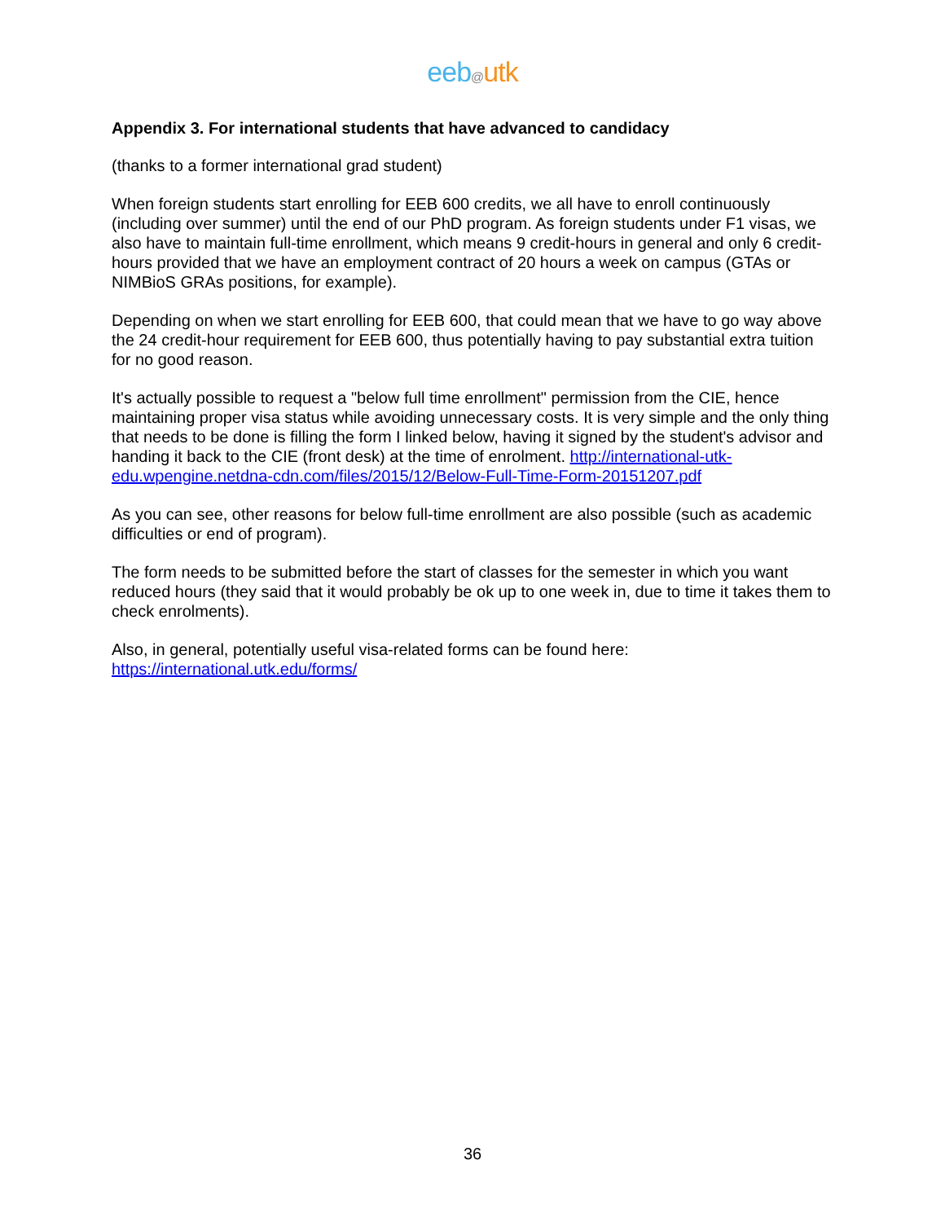eeb@utk
Appendix 3. For international students that have advanced to candidacy
(thanks to a former international grad student)
When foreign students start enrolling for EEB 600 credits, we all have to enroll continuously (including over summer) until the end of our PhD program. As foreign students under F1 visas, we also have to maintain full-time enrollment, which means 9 credit-hours in general and only 6 credit-hours provided that we have an employment contract of 20 hours a week on campus (GTAs or NIMBioS GRAs positions, for example).
Depending on when we start enrolling for EEB 600, that could mean that we have to go way above the 24 credit-hour requirement for EEB 600, thus potentially having to pay substantial extra tuition for no good reason.
It's actually possible to request a "below full time enrollment" permission from the CIE, hence maintaining proper visa status while avoiding unnecessary costs. It is very simple and the only thing that needs to be done is filling the form I linked below, having it signed by the student's advisor and handing it back to the CIE (front desk) at the time of enrolment. http://international-utk-edu.wpengine.netdna-cdn.com/files/2015/12/Below-Full-Time-Form-20151207.pdf
As you can see, other reasons for below full-time enrollment are also possible (such as academic difficulties or end of program).
The form needs to be submitted before the start of classes for the semester in which you want reduced hours (they said that it would probably be ok up to one week in, due to time it takes them to check enrolments).
Also, in general, potentially useful visa-related forms can be found here: https://international.utk.edu/forms/
36